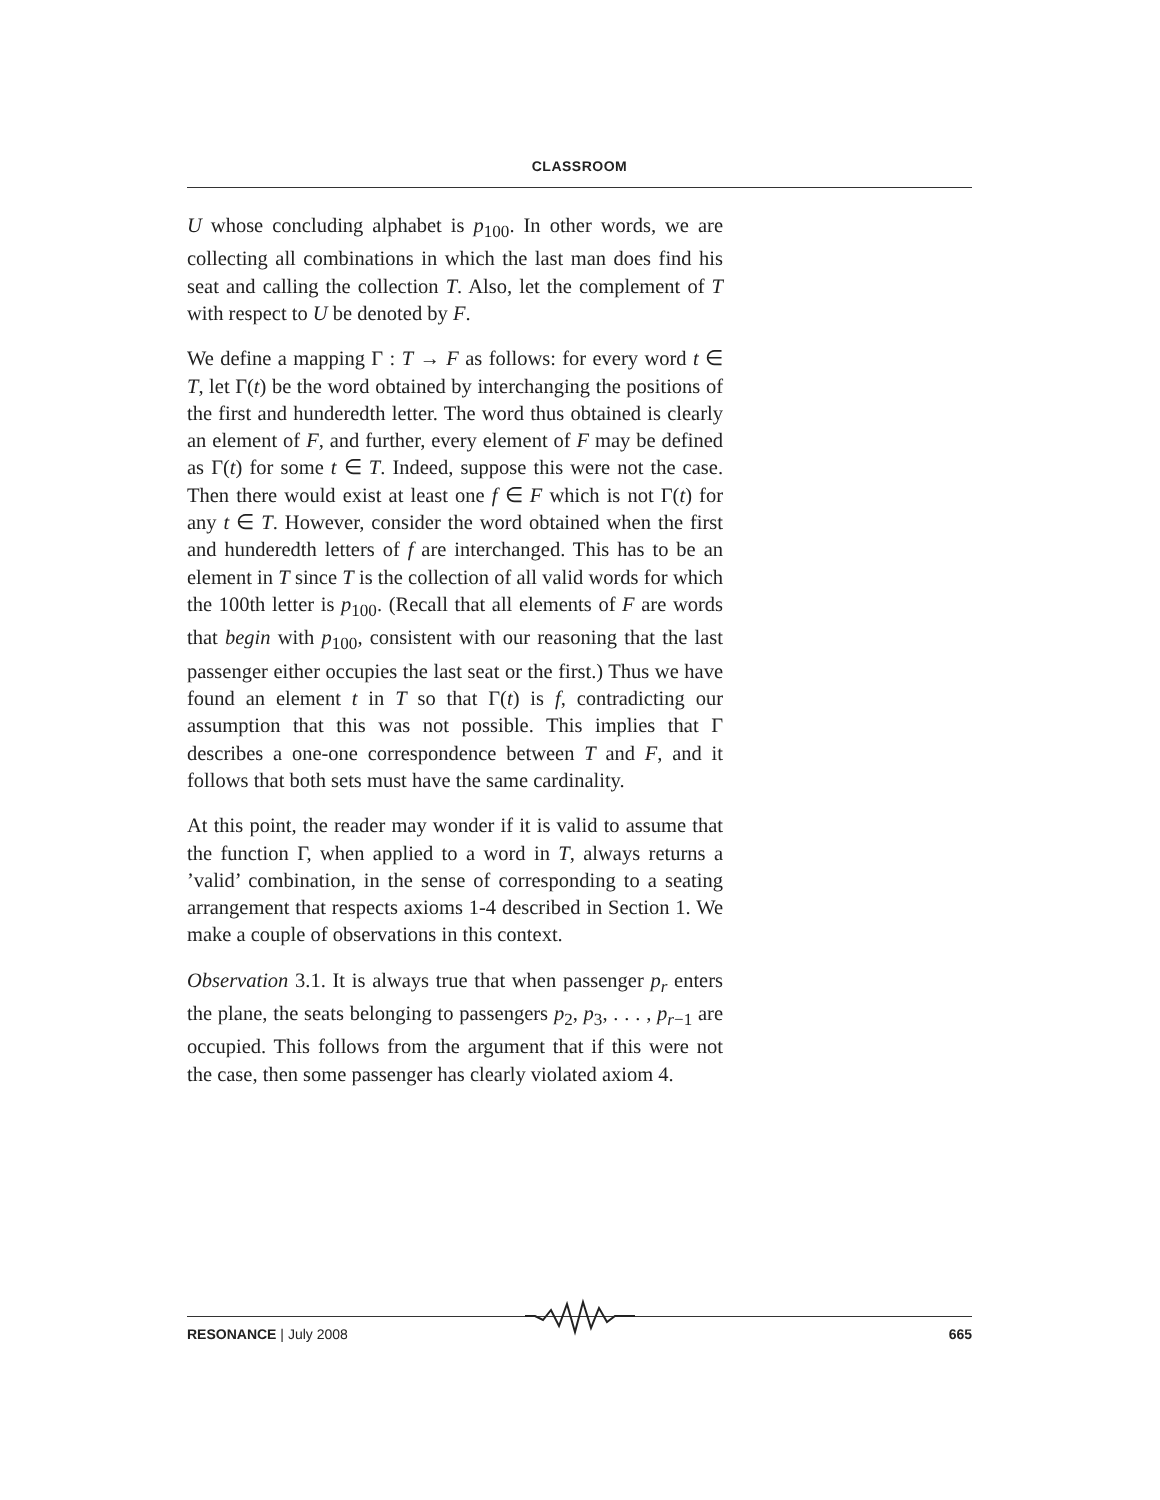CLASSROOM
U whose concluding alphabet is p<sub>100</sub>. In other words, we are collecting all combinations in which the last man does find his seat and calling the collection T. Also, let the complement of T with respect to U be denoted by F.
We define a mapping Γ : T → F as follows: for every word t ∈ T, let Γ(t) be the word obtained by interchanging the positions of the first and hunderedth letter. The word thus obtained is clearly an element of F, and further, every element of F may be defined as Γ(t) for some t ∈ T. Indeed, suppose this were not the case. Then there would exist at least one f ∈ F which is not Γ(t) for any t ∈ T. However, consider the word obtained when the first and hunderedth letters of f are interchanged. This has to be an element in T since T is the collection of all valid words for which the 100th letter is p<sub>100</sub>. (Recall that all elements of F are words that begin with p<sub>100</sub>, consistent with our reasoning that the last passenger either occupies the last seat or the first.) Thus we have found an element t in T so that Γ(t) is f, contradicting our assumption that this was not possible. This implies that Γ describes a one-one correspondence between T and F, and it follows that both sets must have the same cardinality.
At this point, the reader may wonder if it is valid to assume that the function Γ, when applied to a word in T, always returns a ’valid’ combination, in the sense of corresponding to a seating arrangement that respects axioms 1-4 described in Section 1. We make a couple of observations in this context.
Observation 3.1. It is always true that when passenger p<sub>r</sub> enters the plane, the seats belonging to passengers p<sub>2</sub>, p<sub>3</sub>, . . . , p<sub>r−1</sub> are occupied. This follows from the argument that if this were not the case, then some passenger has clearly violated axiom 4.
RESONANCE | July 2008 665